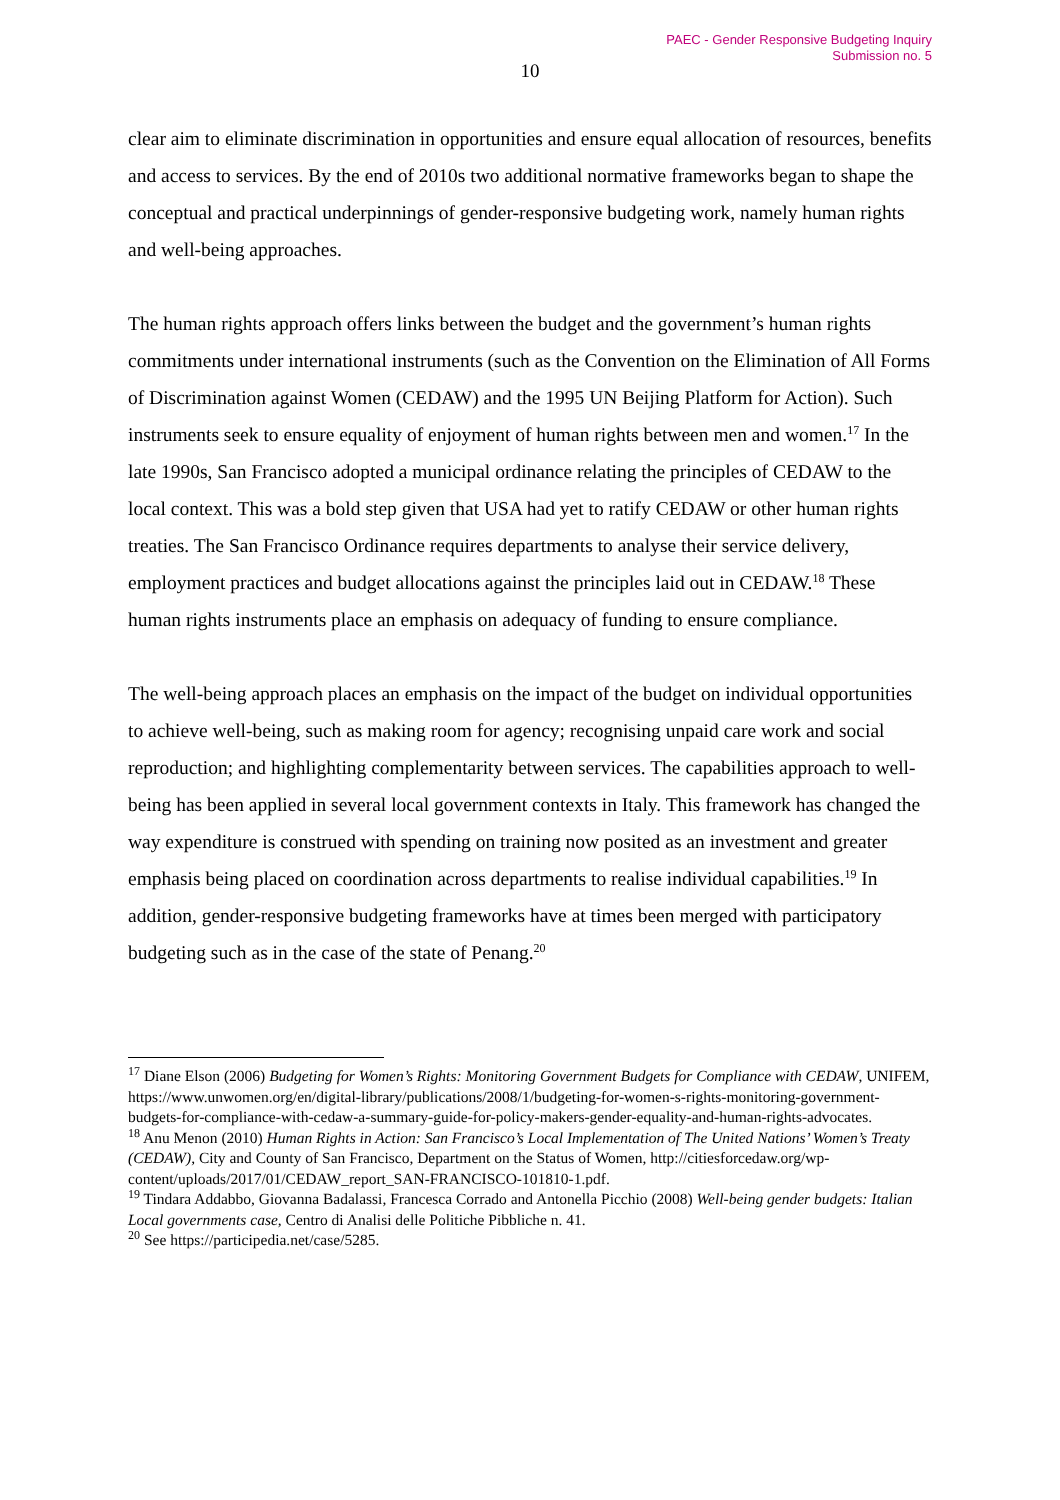PAEC - Gender Responsive Budgeting Inquiry
Submission no. 5
10
clear aim to eliminate discrimination in opportunities and ensure equal allocation of resources, benefits and access to services. By the end of 2010s two additional normative frameworks began to shape the conceptual and practical underpinnings of gender-responsive budgeting work, namely human rights and well-being approaches.
The human rights approach offers links between the budget and the government’s human rights commitments under international instruments (such as the Convention on the Elimination of All Forms of Discrimination against Women (CEDAW) and the 1995 UN Beijing Platform for Action). Such instruments seek to ensure equality of enjoyment of human rights between men and women.<sup>17</sup> In the late 1990s, San Francisco adopted a municipal ordinance relating the principles of CEDAW to the local context. This was a bold step given that USA had yet to ratify CEDAW or other human rights treaties. The San Francisco Ordinance requires departments to analyse their service delivery, employment practices and budget allocations against the principles laid out in CEDAW.<sup>18</sup> These human rights instruments place an emphasis on adequacy of funding to ensure compliance.
The well-being approach places an emphasis on the impact of the budget on individual opportunities to achieve well-being, such as making room for agency; recognising unpaid care work and social reproduction; and highlighting complementarity between services. The capabilities approach to well-being has been applied in several local government contexts in Italy. This framework has changed the way expenditure is construed with spending on training now posited as an investment and greater emphasis being placed on coordination across departments to realise individual capabilities.<sup>19</sup> In addition, gender-responsive budgeting frameworks have at times been merged with participatory budgeting such as in the case of the state of Penang.<sup>20</sup>
<sup>17</sup> Diane Elson (2006) Budgeting for Women’s Rights: Monitoring Government Budgets for Compliance with CEDAW, UNIFEM, https://www.unwomen.org/en/digital-library/publications/2008/1/budgeting-for-women-s-rights-monitoring-government-budgets-for-compliance-with-cedaw-a-summary-guide-for-policy-makers-gender-equality-and-human-rights-advocates.
<sup>18</sup> Anu Menon (2010) Human Rights in Action: San Francisco’s Local Implementation of The United Nations’ Women’s Treaty (CEDAW), City and County of San Francisco, Department on the Status of Women, http://citiesforcedaw.org/wp-content/uploads/2017/01/CEDAW_report_SAN-FRANCISCO-101810-1.pdf.
<sup>19</sup> Tindara Addabbo, Giovanna Badalassi, Francesca Corrado and Antonella Picchio (2008) Well-being gender budgets: Italian Local governments case, Centro di Analisi delle Politiche Pibbliche n. 41.
<sup>20</sup> See https://participedia.net/case/5285.